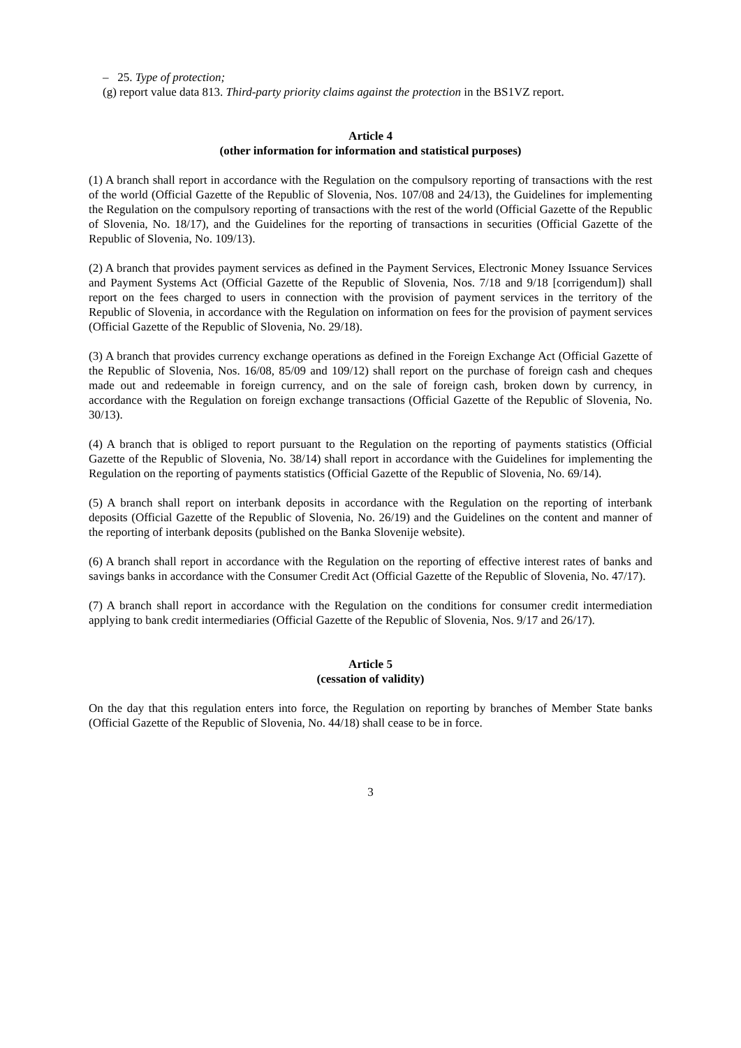– 25. Type of protection;
(g) report value data 813. Third-party priority claims against the protection in the BS1VZ report.
Article 4
(other information for information and statistical purposes)
(1) A branch shall report in accordance with the Regulation on the compulsory reporting of transactions with the rest of the world (Official Gazette of the Republic of Slovenia, Nos. 107/08 and 24/13), the Guidelines for implementing the Regulation on the compulsory reporting of transactions with the rest of the world (Official Gazette of the Republic of Slovenia, No. 18/17), and the Guidelines for the reporting of transactions in securities (Official Gazette of the Republic of Slovenia, No. 109/13).
(2) A branch that provides payment services as defined in the Payment Services, Electronic Money Issuance Services and Payment Systems Act (Official Gazette of the Republic of Slovenia, Nos. 7/18 and 9/18 [corrigendum]) shall report on the fees charged to users in connection with the provision of payment services in the territory of the Republic of Slovenia, in accordance with the Regulation on information on fees for the provision of payment services (Official Gazette of the Republic of Slovenia, No. 29/18).
(3) A branch that provides currency exchange operations as defined in the Foreign Exchange Act (Official Gazette of the Republic of Slovenia, Nos. 16/08, 85/09 and 109/12) shall report on the purchase of foreign cash and cheques made out and redeemable in foreign currency, and on the sale of foreign cash, broken down by currency, in accordance with the Regulation on foreign exchange transactions (Official Gazette of the Republic of Slovenia, No. 30/13).
(4) A branch that is obliged to report pursuant to the Regulation on the reporting of payments statistics (Official Gazette of the Republic of Slovenia, No. 38/14) shall report in accordance with the Guidelines for implementing the Regulation on the reporting of payments statistics (Official Gazette of the Republic of Slovenia, No. 69/14).
(5) A branch shall report on interbank deposits in accordance with the Regulation on the reporting of interbank deposits (Official Gazette of the Republic of Slovenia, No. 26/19) and the Guidelines on the content and manner of the reporting of interbank deposits (published on the Banka Slovenije website).
(6) A branch shall report in accordance with the Regulation on the reporting of effective interest rates of banks and savings banks in accordance with the Consumer Credit Act (Official Gazette of the Republic of Slovenia, No. 47/17).
(7) A branch shall report in accordance with the Regulation on the conditions for consumer credit intermediation applying to bank credit intermediaries (Official Gazette of the Republic of Slovenia, Nos. 9/17 and 26/17).
Article 5
(cessation of validity)
On the day that this regulation enters into force, the Regulation on reporting by branches of Member State banks (Official Gazette of the Republic of Slovenia, No. 44/18) shall cease to be in force.
3